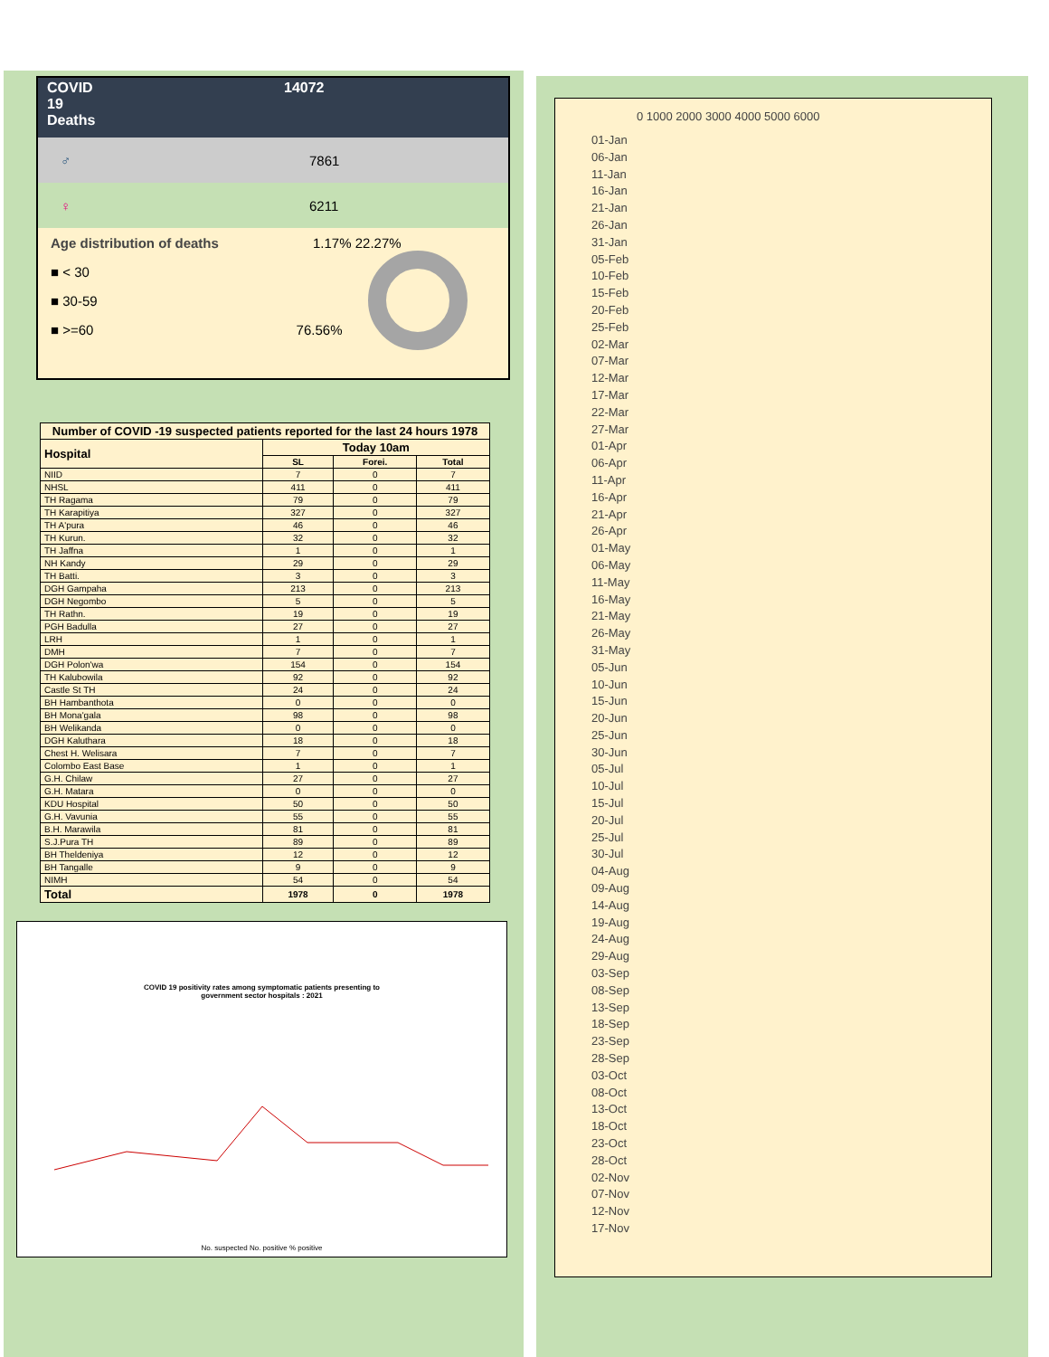COVID
19
Deaths
14072
♂ 7861
♀ 6211
Age distribution of deaths 1.17% 22.27%
■ < 30
■ 30-59
■ >=60 76.56%
| Number of COVID -19 suspected patients reported for the last 24 hours 1978 | | | |
| --- | --- | --- | --- |
| Hospital | Today 10am | | |
| | SL | Forei. | Total |
| NIID | 7 | 0 | 7 |
| NHSL | 411 | 0 | 411 |
| TH Ragama | 79 | 0 | 79 |
| TH Karapitiya | 327 | 0 | 327 |
| TH A'pura | 46 | 0 | 46 |
| TH Kurun. | 32 | 0 | 32 |
| TH Jaffna | 1 | 0 | 1 |
| NH Kandy | 29 | 0 | 29 |
| TH Batti. | 3 | 0 | 3 |
| DGH Gampaha | 213 | 0 | 213 |
| DGH Negombo | 5 | 0 | 5 |
| TH Rathn. | 19 | 0 | 19 |
| PGH Badulla | 27 | 0 | 27 |
| LRH | 1 | 0 | 1 |
| DMH | 7 | 0 | 7 |
| DGH Polon'wa | 154 | 0 | 154 |
| TH Kalubowila | 92 | 0 | 92 |
| Castle St TH | 24 | 0 | 24 |
| BH Hambanthota | 0 | 0 | 0 |
| BH Mona'gala | 98 | 0 | 98 |
| BH Welikanda | 0 | 0 | 0 |
| DGH Kaluthara | 18 | 0 | 18 |
| Chest H. Welisara | 7 | 0 | 7 |
| Colombo East Base | 1 | 0 | 1 |
| G.H. Chilaw | 27 | 0 | 27 |
| G.H. Matara | 0 | 0 | 0 |
| KDU Hospital | 50 | 0 | 50 |
| G.H. Vavunia | 55 | 0 | 55 |
| B.H. Marawila | 81 | 0 | 81 |
| S.J.Pura TH | 89 | 0 | 89 |
| BH Theldeniya | 12 | 0 | 12 |
| BH Tangalle | 9 | 0 | 9 |
| NIMH | 54 | 0 | 54 |
| Total | 1978 | 0 | 1978 |
COVID 19 positivity rates among symptomatic patients presenting to
government sector hospitals : 2021
No. suspected No. positive % positive
0 1000 2000 3000 4000 5000 6000
01-Jan
06-Jan
11-Jan
16-Jan
21-Jan
26-Jan
31-Jan
05-Feb
10-Feb
15-Feb
20-Feb
25-Feb
02-Mar
07-Mar
12-Mar
17-Mar
22-Mar
27-Mar
01-Apr
06-Apr
11-Apr
16-Apr
21-Apr
26-Apr
01-May
06-May
11-May
16-May
21-May
26-May
31-May
05-Jun
10-Jun
15-Jun
20-Jun
25-Jun
30-Jun
05-Jul
10-Jul
15-Jul
20-Jul
25-Jul
30-Jul
04-Aug
09-Aug
14-Aug
19-Aug
24-Aug
29-Aug
03-Sep
08-Sep
13-Sep
18-Sep
23-Sep
28-Sep
03-Oct
08-Oct
13-Oct
18-Oct
23-Oct
28-Oct
02-Nov
07-Nov
12-Nov
17-Nov